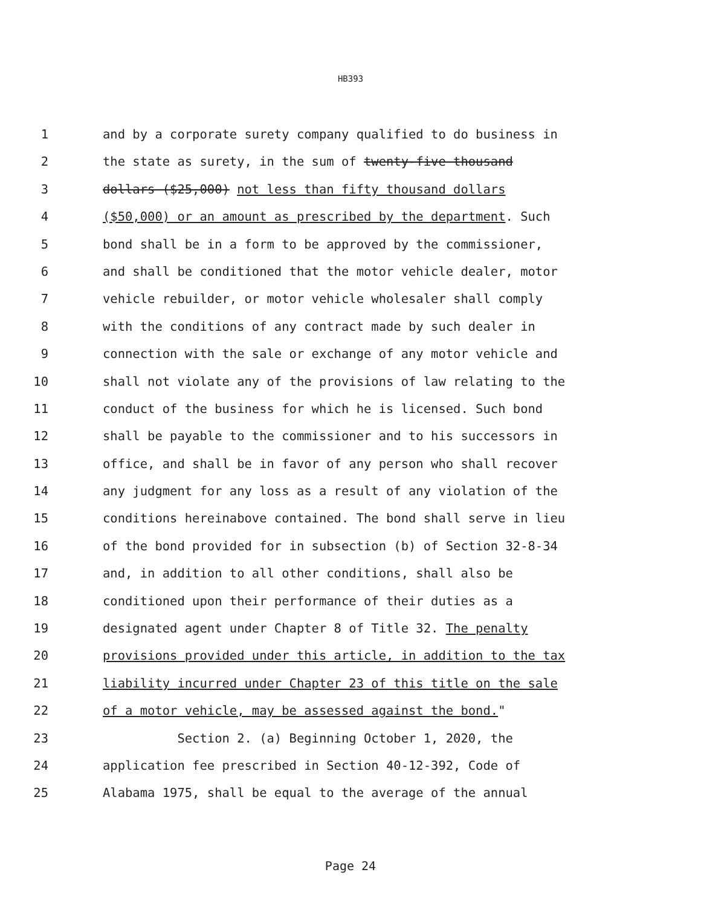HB393
1 and by a corporate surety company qualified to do business in
2 the state as surety, in the sum of twenty-five thousand
3 dollars ($25,000) not less than fifty thousand dollars
4 ($50,000) or an amount as prescribed by the department. Such
5 bond shall be in a form to be approved by the commissioner,
6 and shall be conditioned that the motor vehicle dealer, motor
7 vehicle rebuilder, or motor vehicle wholesaler shall comply
8 with the conditions of any contract made by such dealer in
9 connection with the sale or exchange of any motor vehicle and
10 shall not violate any of the provisions of law relating to the
11 conduct of the business for which he is licensed. Such bond
12 shall be payable to the commissioner and to his successors in
13 office, and shall be in favor of any person who shall recover
14 any judgment for any loss as a result of any violation of the
15 conditions hereinabove contained. The bond shall serve in lieu
16 of the bond provided for in subsection (b) of Section 32-8-34
17 and, in addition to all other conditions, shall also be
18 conditioned upon their performance of their duties as a
19 designated agent under Chapter 8 of Title 32. The penalty
20 provisions provided under this article, in addition to the tax
21 liability incurred under Chapter 23 of this title on the sale
22 of a motor vehicle, may be assessed against the bond."
23 Section 2. (a) Beginning October 1, 2020, the
24 application fee prescribed in Section 40-12-392, Code of
25 Alabama 1975, shall be equal to the average of the annual
Page 24